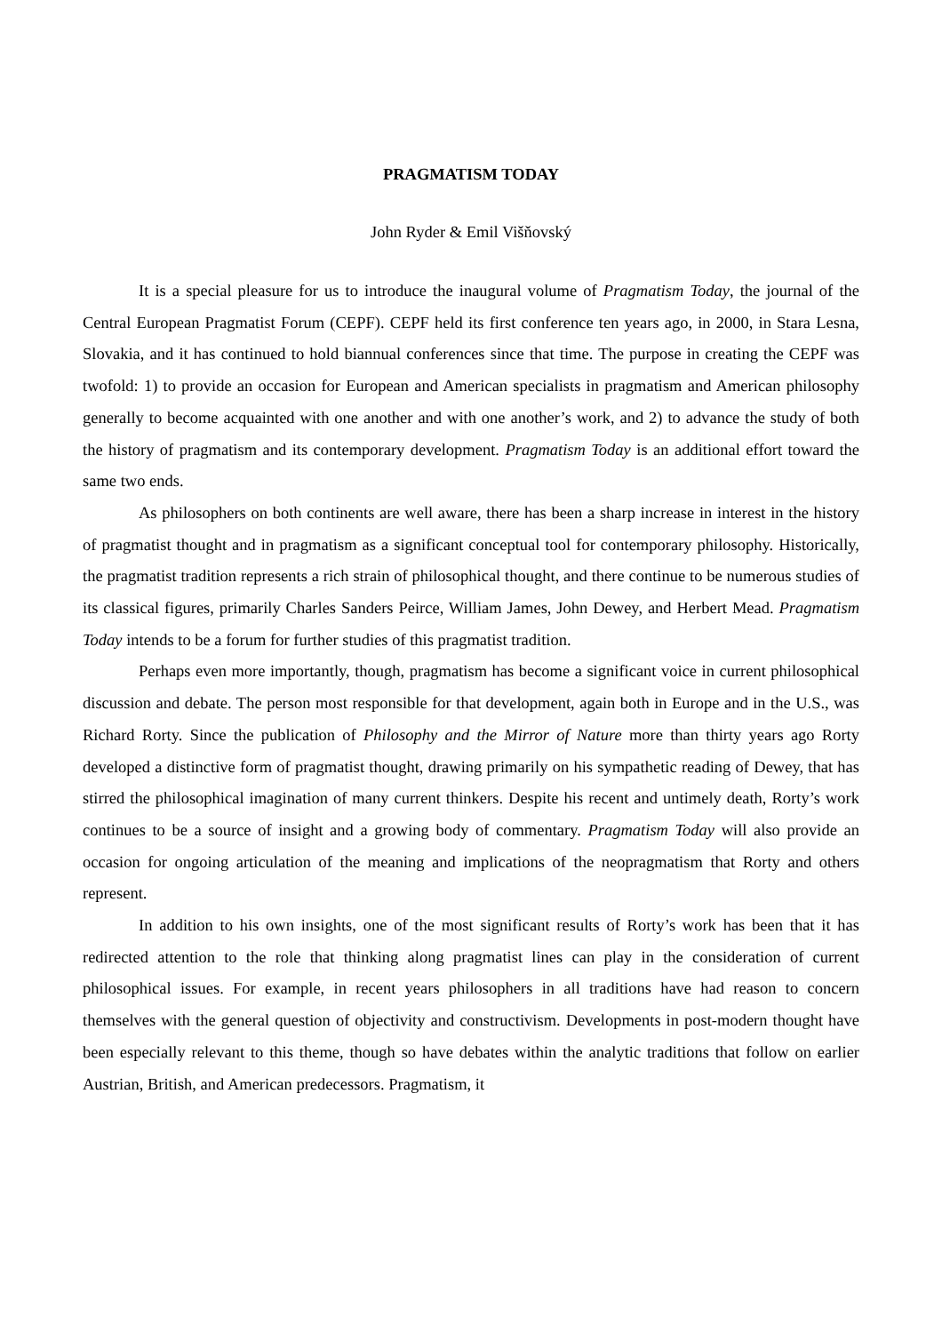PRAGMATISM TODAY
John Ryder & Emil Višňovský
It is a special pleasure for us to introduce the inaugural volume of Pragmatism Today, the journal of the Central European Pragmatist Forum (CEPF). CEPF held its first conference ten years ago, in 2000, in Stara Lesna, Slovakia, and it has continued to hold biannual conferences since that time. The purpose in creating the CEPF was twofold: 1) to provide an occasion for European and American specialists in pragmatism and American philosophy generally to become acquainted with one another and with one another’s work, and 2) to advance the study of both the history of pragmatism and its contemporary development. Pragmatism Today is an additional effort toward the same two ends.
As philosophers on both continents are well aware, there has been a sharp increase in interest in the history of pragmatist thought and in pragmatism as a significant conceptual tool for contemporary philosophy. Historically, the pragmatist tradition represents a rich strain of philosophical thought, and there continue to be numerous studies of its classical figures, primarily Charles Sanders Peirce, William James, John Dewey, and Herbert Mead. Pragmatism Today intends to be a forum for further studies of this pragmatist tradition.
Perhaps even more importantly, though, pragmatism has become a significant voice in current philosophical discussion and debate. The person most responsible for that development, again both in Europe and in the U.S., was Richard Rorty. Since the publication of Philosophy and the Mirror of Nature more than thirty years ago Rorty developed a distinctive form of pragmatist thought, drawing primarily on his sympathetic reading of Dewey, that has stirred the philosophical imagination of many current thinkers. Despite his recent and untimely death, Rorty’s work continues to be a source of insight and a growing body of commentary. Pragmatism Today will also provide an occasion for ongoing articulation of the meaning and implications of the neopragmatism that Rorty and others represent.
In addition to his own insights, one of the most significant results of Rorty’s work has been that it has redirected attention to the role that thinking along pragmatist lines can play in the consideration of current philosophical issues. For example, in recent years philosophers in all traditions have had reason to concern themselves with the general question of objectivity and constructivism. Developments in post-modern thought have been especially relevant to this theme, though so have debates within the analytic traditions that follow on earlier Austrian, British, and American predecessors. Pragmatism, it